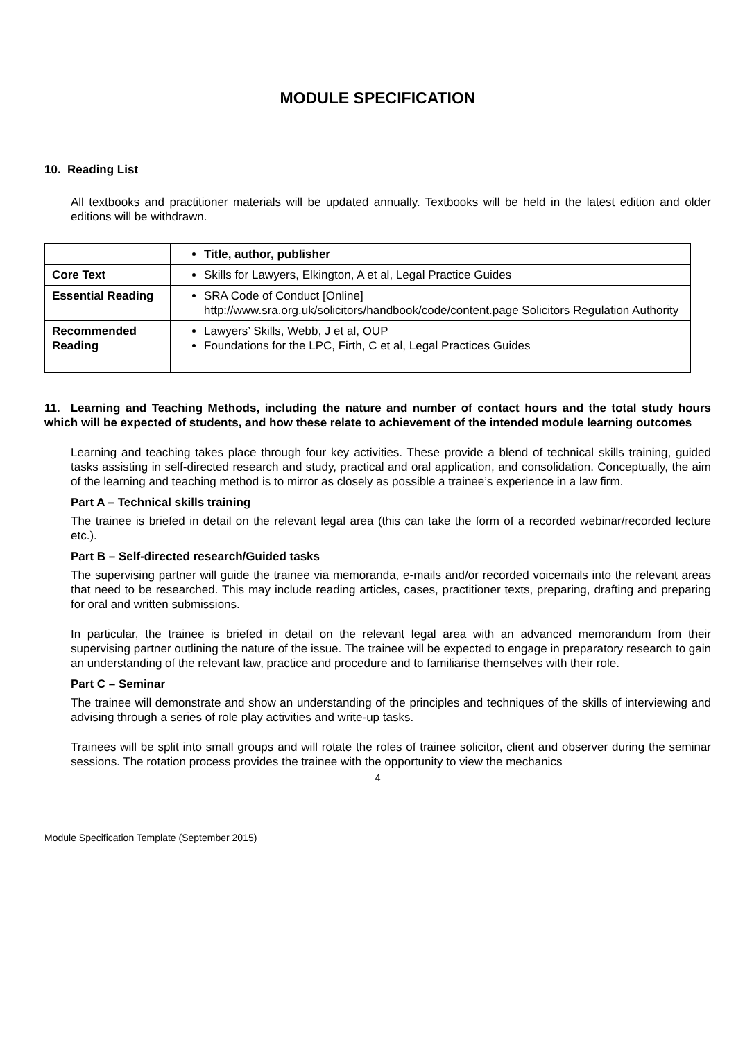MODULE SPECIFICATION
10. Reading List
All textbooks and practitioner materials will be updated annually. Textbooks will be held in the latest edition and older editions will be withdrawn.
| | Title, author, publisher |
| Core Text | Skills for Lawyers, Elkington, A et al, Legal Practice Guides |
| Essential Reading | SRA Code of Conduct [Online] http://www.sra.org.uk/solicitors/handbook/code/content.page Solicitors Regulation Authority |
| Recommended Reading | Lawyers’ Skills, Webb, J et al, OUP Foundations for the LPC, Firth, C et al, Legal Practices Guides |
11. Learning and Teaching Methods, including the nature and number of contact hours and the total study hours which will be expected of students, and how these relate to achievement of the intended module learning outcomes
Learning and teaching takes place through four key activities. These provide a blend of technical skills training, guided tasks assisting in self-directed research and study, practical and oral application, and consolidation. Conceptually, the aim of the learning and teaching method is to mirror as closely as possible a trainee’s experience in a law firm.
Part A – Technical skills training
The trainee is briefed in detail on the relevant legal area (this can take the form of a recorded webinar/recorded lecture etc.).
Part B – Self-directed research/Guided tasks
The supervising partner will guide the trainee via memoranda, e-mails and/or recorded voicemails into the relevant areas that need to be researched. This may include reading articles, cases, practitioner texts, preparing, drafting and preparing for oral and written submissions.
In particular, the trainee is briefed in detail on the relevant legal area with an advanced memorandum from their supervising partner outlining the nature of the issue. The trainee will be expected to engage in preparatory research to gain an understanding of the relevant law, practice and procedure and to familiarise themselves with their role.
Part C – Seminar
The trainee will demonstrate and show an understanding of the principles and techniques of the skills of interviewing and advising through a series of role play activities and write-up tasks.
Trainees will be split into small groups and will rotate the roles of trainee solicitor, client and observer during the seminar sessions. The rotation process provides the trainee with the opportunity to view the mechanics
4
Module Specification Template (September 2015)